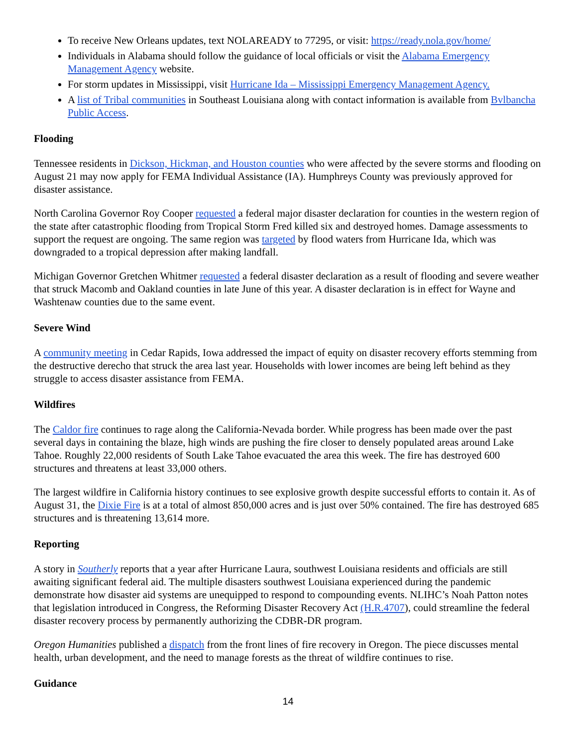To receive New Orleans updates, text NOLAREADY to 77295, or visit: https://ready.nola.gov/home/
Individuals in Alabama should follow the guidance of local officials or visit the Alabama Emergency Management Agency website.
For storm updates in Mississippi, visit Hurricane Ida – Mississippi Emergency Management Agency.
A list of Tribal communities in Southeast Louisiana along with contact information is available from Bvlbancha Public Access.
Flooding
Tennessee residents in Dickson, Hickman, and Houston counties who were affected by the severe storms and flooding on August 21 may now apply for FEMA Individual Assistance (IA). Humphreys County was previously approved for disaster assistance.
North Carolina Governor Roy Cooper requested a federal major disaster declaration for counties in the western region of the state after catastrophic flooding from Tropical Storm Fred killed six and destroyed homes. Damage assessments to support the request are ongoing. The same region was targeted by flood waters from Hurricane Ida, which was downgraded to a tropical depression after making landfall.
Michigan Governor Gretchen Whitmer requested a federal disaster declaration as a result of flooding and severe weather that struck Macomb and Oakland counties in late June of this year. A disaster declaration is in effect for Wayne and Washtenaw counties due to the same event.
Severe Wind
A community meeting in Cedar Rapids, Iowa addressed the impact of equity on disaster recovery efforts stemming from the destructive derecho that struck the area last year. Households with lower incomes are being left behind as they struggle to access disaster assistance from FEMA.
Wildfires
The Caldor fire continues to rage along the California-Nevada border. While progress has been made over the past several days in containing the blaze, high winds are pushing the fire closer to densely populated areas around Lake Tahoe. Roughly 22,000 residents of South Lake Tahoe evacuated the area this week. The fire has destroyed 600 structures and threatens at least 33,000 others.
The largest wildfire in California history continues to see explosive growth despite successful efforts to contain it. As of August 31, the Dixie Fire is at a total of almost 850,000 acres and is just over 50% contained. The fire has destroyed 685 structures and is threatening 13,614 more.
Reporting
A story in Southerly reports that a year after Hurricane Laura, southwest Louisiana residents and officials are still awaiting significant federal aid. The multiple disasters southwest Louisiana experienced during the pandemic demonstrate how disaster aid systems are unequipped to respond to compounding events. NLIHC’s Noah Patton notes that legislation introduced in Congress, the Reforming Disaster Recovery Act (H.R.4707), could streamline the federal disaster recovery process by permanently authorizing the CDBR-DR program.
Oregon Humanities published a dispatch from the front lines of fire recovery in Oregon. The piece discusses mental health, urban development, and the need to manage forests as the threat of wildfire continues to rise.
Guidance
14